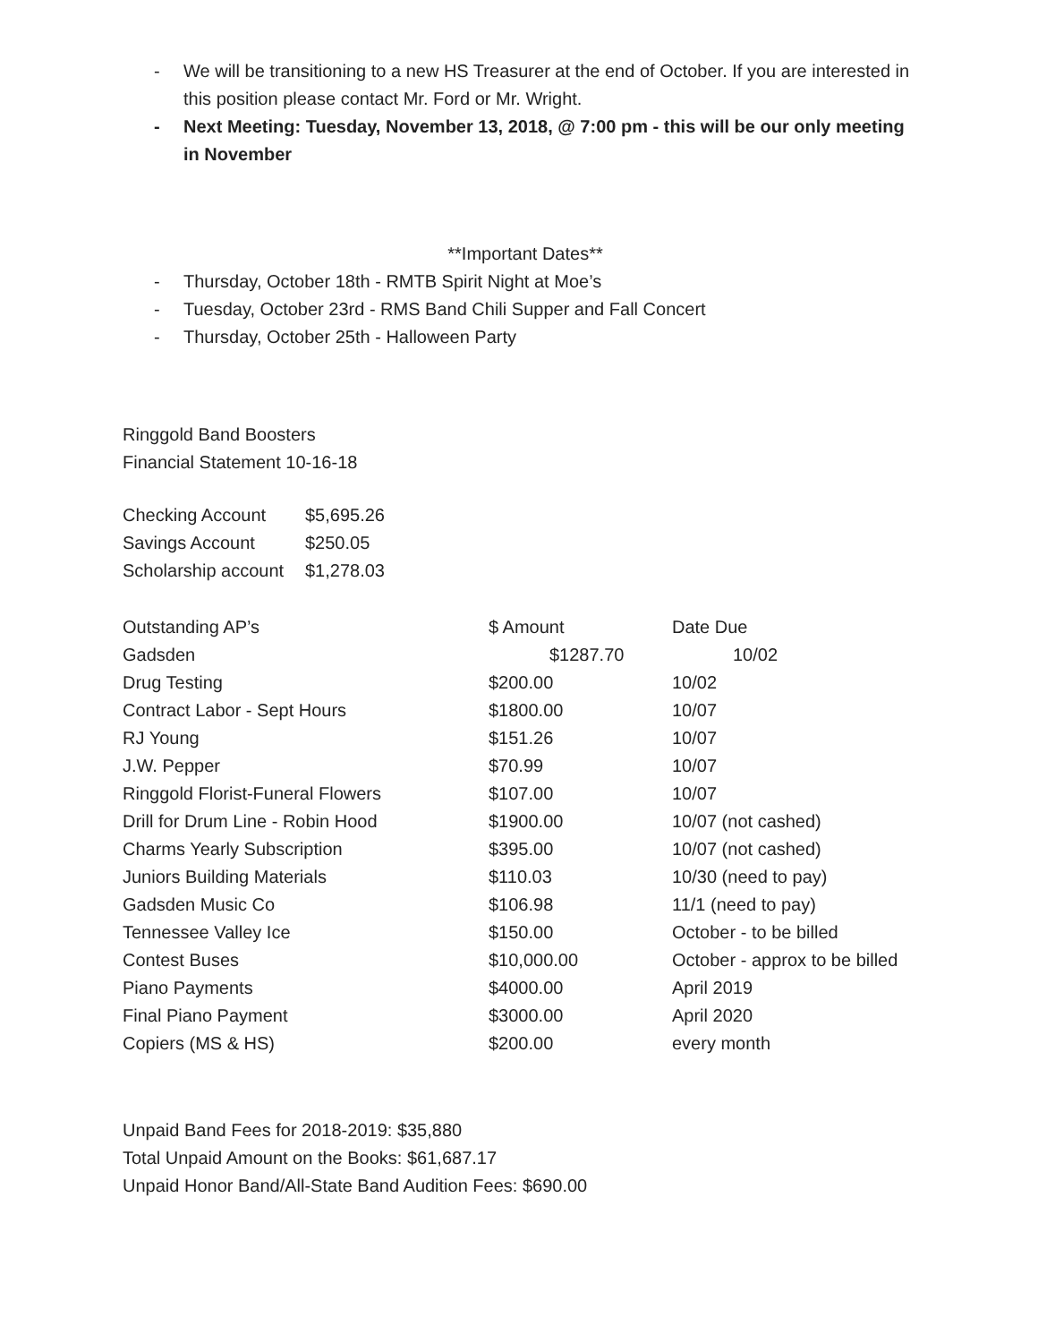- We will be transitioning to a new HS Treasurer at the end of October. If you are interested in this position please contact Mr. Ford or Mr. Wright.
- Next Meeting: Tuesday, November 13, 2018, @ 7:00 pm - this will be our only meeting in November
**Important Dates**
- Thursday, October 18th - RMTB Spirit Night at Moe’s
- Tuesday, October 23rd - RMS Band Chili Supper and Fall Concert
- Thursday, October 25th - Halloween Party
Ringgold Band Boosters
Financial Statement 10-16-18
| Checking Account | $5,695.26 |
| Savings Account | $250.05 |
| Scholarship account | $1,278.03 |
| Outstanding AP’s | $ Amount | Date Due |
| Gadsden | $1287.70 | 10/02 |
| Drug Testing | $200.00 | 10/02 |
| Contract Labor - Sept Hours | $1800.00 | 10/07 |
| RJ Young | $151.26 | 10/07 |
| J.W. Pepper | $70.99 | 10/07 |
| Ringgold Florist-Funeral Flowers | $107.00 | 10/07 |
| Drill for Drum Line - Robin Hood | $1900.00 | 10/07 (not cashed) |
| Charms Yearly Subscription | $395.00 | 10/07 (not cashed) |
| Juniors Building Materials | $110.03 | 10/30 (need to pay) |
| Gadsden Music Co | $106.98 | 11/1 (need to pay) |
| Tennessee Valley Ice | $150.00 | October - to be billed |
| Contest Buses | $10,000.00 | October - approx to be billed |
| Piano Payments | $4000.00 | April 2019 |
| Final Piano Payment | $3000.00 | April 2020 |
| Copiers (MS & HS) | $200.00 | every month |
Unpaid Band Fees for 2018-2019: $35,880
Total Unpaid Amount on the Books: $61,687.17
Unpaid Honor Band/All-State Band Audition Fees: $690.00